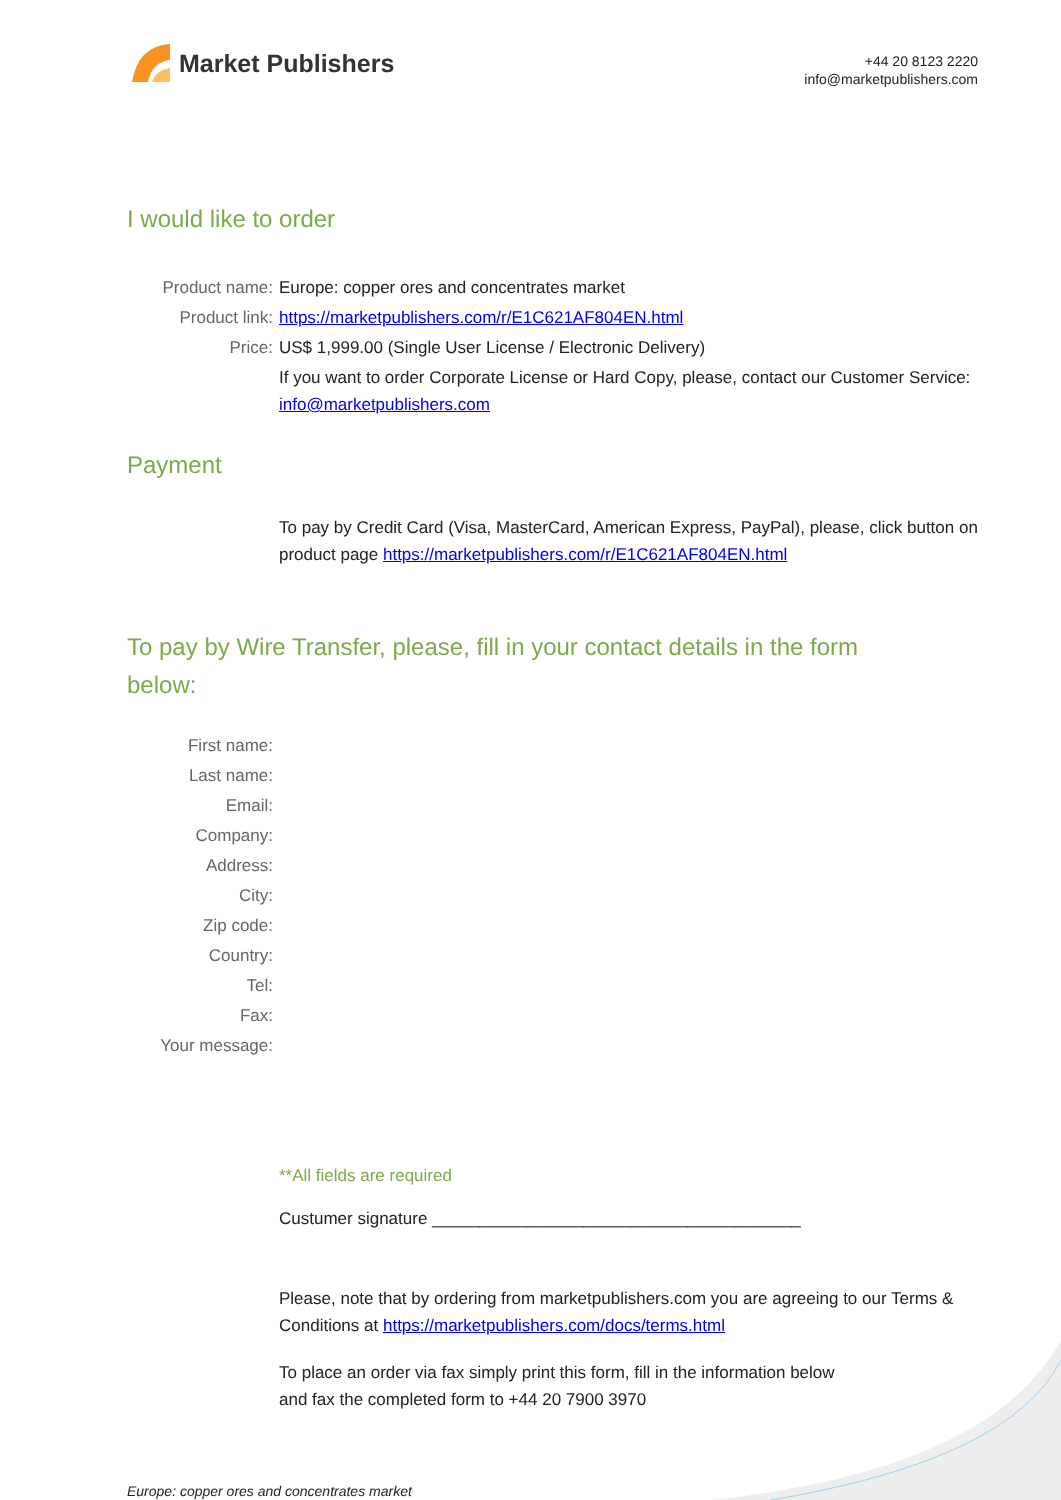Market Publishers
+44 20 8123 2220
info@marketpublishers.com
I would like to order
Product name: Europe: copper ores and concentrates market
Product link: https://marketpublishers.com/r/E1C621AF804EN.html
Price: US$ 1,999.00 (Single User License / Electronic Delivery)
If you want to order Corporate License or Hard Copy, please, contact our Customer Service:
info@marketpublishers.com
Payment
To pay by Credit Card (Visa, MasterCard, American Express, PayPal), please, click button on product page https://marketpublishers.com/r/E1C621AF804EN.html
To pay by Wire Transfer, please, fill in your contact details in the form below:
First name:
Last name:
Email:
Company:
Address:
City:
Zip code:
Country:
Tel:
Fax:
Your message:
**All fields are required
Custumer signature _______________________________________
Please, note that by ordering from marketpublishers.com you are agreeing to our Terms & Conditions at https://marketpublishers.com/docs/terms.html
To place an order via fax simply print this form, fill in the information below
and fax the completed form to +44 20 7900 3970
Europe: copper ores and concentrates market